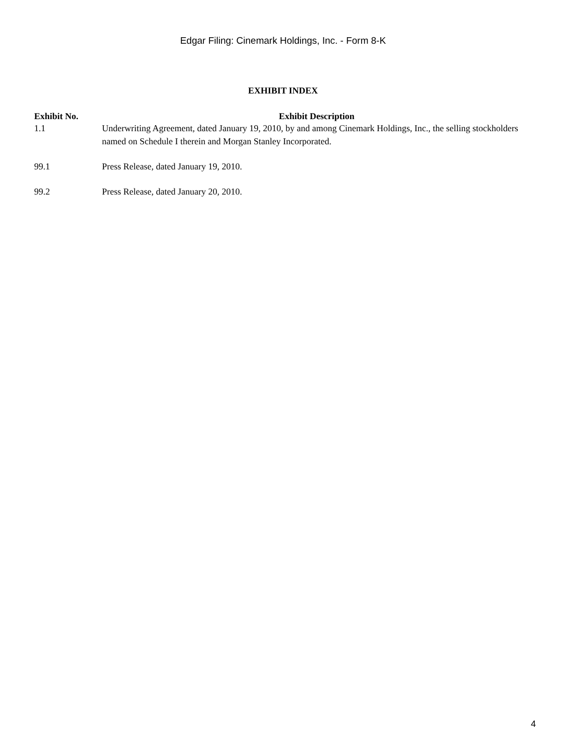Edgar Filing: Cinemark Holdings, Inc. - Form 8-K
EXHIBIT INDEX
| Exhibit No. | Exhibit Description |
| --- | --- |
| 1.1 | Underwriting Agreement, dated January 19, 2010, by and among Cinemark Holdings, Inc., the selling stockholders named on Schedule I therein and Morgan Stanley Incorporated. |
| 99.1 | Press Release, dated January 19, 2010. |
| 99.2 | Press Release, dated January 20, 2010. |
4